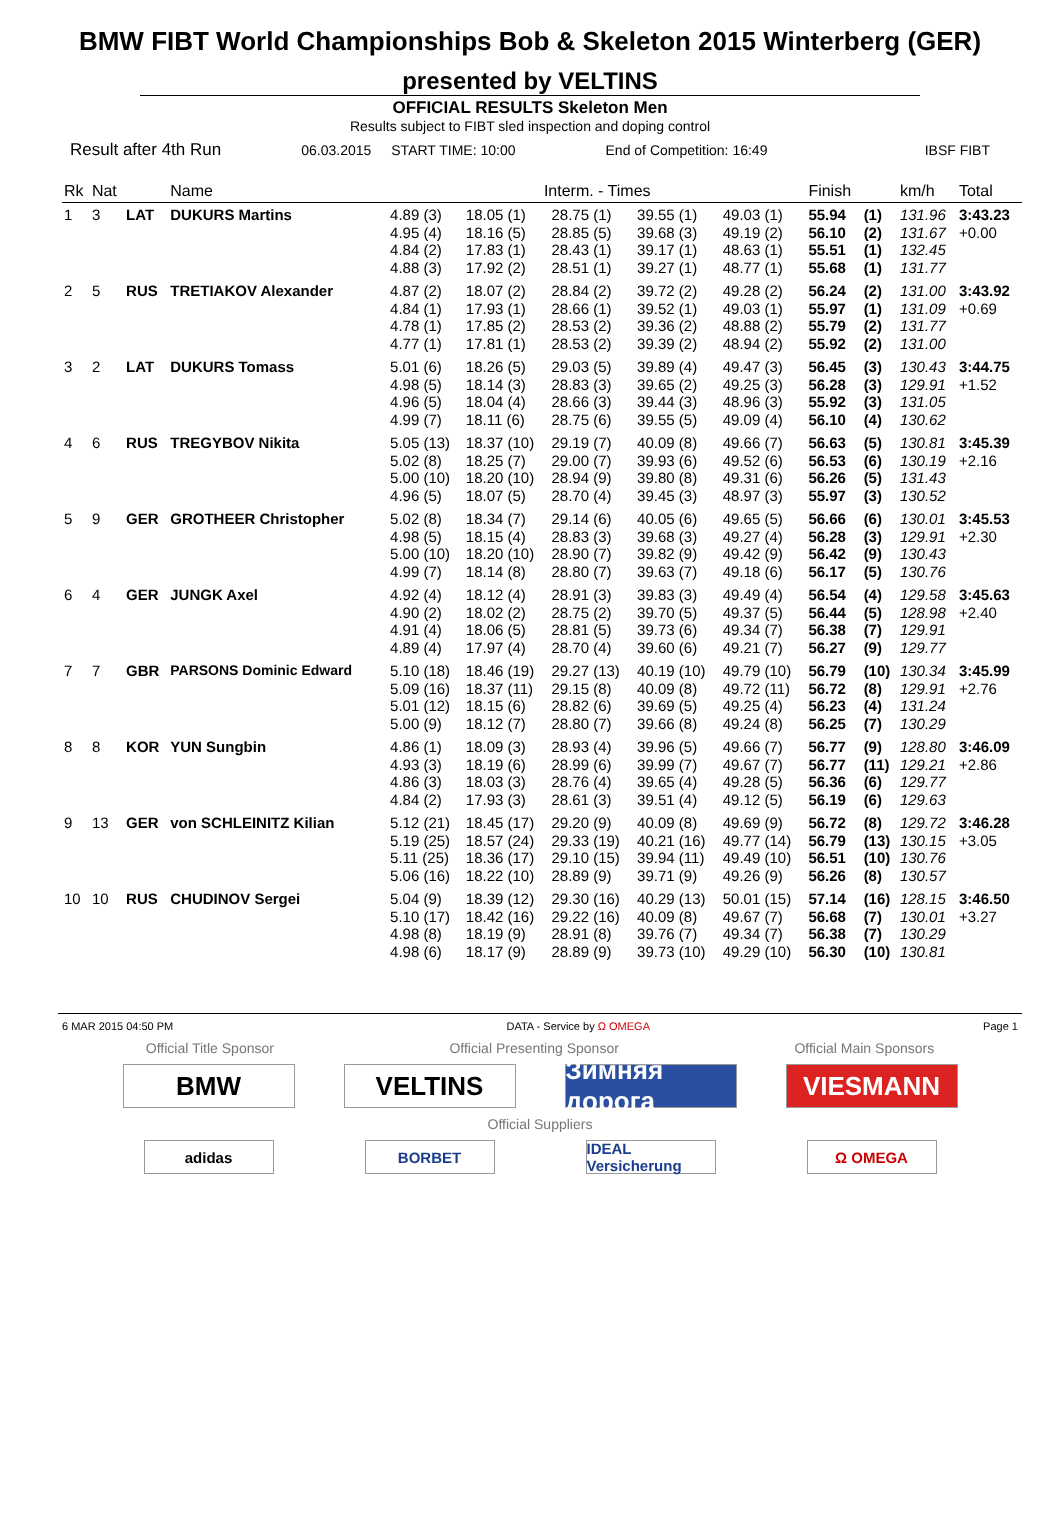BMW FIBT World Championships Bob & Skeleton 2015 Winterberg (GER)
presented by VELTINS
OFFICIAL RESULTS Skeleton Men
Results subject to FIBT sled inspection and doping control
Result after 4th Run 06.03.2015 START TIME: 10:00 End of Competition: 16:49 IBSF FIBT
| Rk | Nat | | Name | Interm. - Times | | | | | Finish | | km/h | Total |
| --- | --- | --- | --- | --- | --- | --- | --- | --- | --- | --- | --- | --- |
| 1 | 3 | LAT | DUKURS Martins | 4.89 (3) 4.95 (4) 4.84 (2) 4.88 (3) | 18.05 (1) 18.16 (5) 17.83 (1) 17.92 (2) | 28.75 (1) 28.85 (5) 28.43 (1) 28.51 (1) | 39.55 (1) 39.68 (3) 39.17 (1) 39.27 (1) | 49.03 (1) 49.19 (2) 48.63 (1) 48.77 (1) | 55.94 56.10 55.51 55.68 | (1) (2) (1) (1) | 131.96 131.67 132.45 131.77 | 3:43.23 +0.00 |
| 2 | 5 | RUS | TRETIAKOV Alexander | 4.87 (2) 4.84 (1) 4.78 (1) 4.77 (1) | 18.07 (2) 17.93 (1) 17.85 (2) 17.81 (1) | 28.84 (2) 28.66 (1) 28.53 (2) 28.53 (2) | 39.72 (2) 39.52 (1) 39.36 (2) 39.39 (2) | 49.28 (2) 49.03 (1) 48.88 (2) 48.94 (2) | 56.24 55.97 55.79 55.92 | (2) (1) (2) (2) | 131.00 131.09 131.77 131.00 | 3:43.92 +0.69 |
| 3 | 2 | LAT | DUKURS Tomass | 5.01 (6) 4.98 (5) 4.96 (5) 4.99 (7) | 18.26 (5) 18.14 (3) 18.04 (4) 18.11 (6) | 29.03 (5) 28.83 (3) 28.66 (3) 28.75 (6) | 39.89 (4) 39.65 (2) 39.44 (3) 39.55 (5) | 49.47 (3) 49.25 (3) 48.96 (3) 49.09 (4) | 56.45 56.28 55.92 56.10 | (3) (3) (3) (4) | 130.43 129.91 131.05 130.62 | 3:44.75 +1.52 |
| 4 | 6 | RUS | TREGYBOV Nikita | 5.05 (13) 5.02 (8) 5.00 (10) 4.96 (5) | 18.37 (10) 18.25 (7) 18.20 (10) 18.07 (5) | 29.19 (7) 29.00 (7) 28.94 (9) 28.70 (4) | 40.09 (8) 39.93 (6) 39.80 (8) 39.45 (3) | 49.66 (7) 49.52 (6) 49.31 (6) 48.97 (3) | 56.63 56.53 56.26 55.97 | (5) (6) (5) (3) | 130.81 130.19 131.43 130.52 | 3:45.39 +2.16 |
| 5 | 9 | GER | GROTHEER Christopher | 5.02 (8) 4.98 (5) 5.00 (10) 4.99 (7) | 18.34 (7) 18.15 (4) 18.20 (10) 18.14 (8) | 29.14 (6) 28.83 (3) 28.90 (7) 28.80 (7) | 40.05 (6) 39.68 (3) 39.82 (9) 39.63 (7) | 49.65 (5) 49.27 (4) 49.42 (9) 49.18 (6) | 56.66 56.28 56.42 56.17 | (6) (3) (9) (5) | 130.01 129.91 130.43 130.76 | 3:45.53 +2.30 |
| 6 | 4 | GER | JUNGK Axel | 4.92 (4) 4.90 (2) 4.91 (4) 4.89 (4) | 18.12 (4) 18.02 (2) 18.06 (5) 17.97 (4) | 28.91 (3) 28.75 (2) 28.81 (5) 28.70 (4) | 39.83 (3) 39.70 (5) 39.73 (6) 39.60 (6) | 49.49 (4) 49.37 (5) 49.34 (7) 49.21 (7) | 56.54 56.44 56.38 56.27 | (4) (5) (7) (9) | 129.58 128.98 129.91 129.77 | 3:45.63 +2.40 |
| 7 | 7 | GBR | PARSONS Dominic Edward | 5.10 (18) 5.09 (16) 5.01 (12) 5.00 (9) | 18.46 (19) 18.37 (11) 18.15 (6) 18.12 (7) | 29.27 (13) 29.15 (8) 28.82 (6) 28.80 (7) | 40.19 (10) 40.09 (8) 39.69 (5) 39.66 (8) | 49.79 (10) 49.72 (11) 49.25 (4) 49.24 (8) | 56.79 56.72 56.23 56.25 | (10) (8) (4) (7) | 130.34 129.91 131.24 130.29 | 3:45.99 +2.76 |
| 8 | 8 | KOR | YUN Sungbin | 4.86 (1) 4.93 (3) 4.86 (3) 4.84 (2) | 18.09 (3) 18.19 (6) 18.03 (3) 17.93 (3) | 28.93 (4) 28.99 (6) 28.76 (4) 28.61 (3) | 39.96 (5) 39.99 (7) 39.65 (4) 39.51 (4) | 49.66 (7) 49.67 (7) 49.28 (5) 49.12 (5) | 56.77 56.77 56.36 56.19 | (9) (11) (6) (6) | 128.80 129.21 129.77 129.63 | 3:46.09 +2.86 |
| 9 | 13 | GER | von SCHLEINITZ Kilian | 5.12 (21) 5.19 (25) 5.11 (25) 5.06 (16) | 18.45 (17) 18.57 (24) 18.36 (17) 18.22 (10) | 29.20 (9) 29.33 (19) 29.10 (15) 28.89 (9) | 40.09 (8) 40.21 (16) 39.94 (11) 39.71 (9) | 49.69 (9) 49.77 (14) 49.49 (10) 49.26 (9) | 56.72 56.79 56.51 56.26 | (8) (13) (10) (8) | 129.72 130.15 130.76 130.57 | 3:46.28 +3.05 |
| 10 | 10 | RUS | CHUDINOV Sergei | 5.04 (9) 5.10 (17) 4.98 (8) 4.98 (6) | 18.39 (12) 18.42 (16) 18.19 (9) 18.17 (9) | 29.30 (16) 29.22 (16) 28.91 (8) 28.89 (9) | 40.29 (13) 40.09 (8) 39.76 (7) 39.73 (10) | 50.01 (15) 49.67 (7) 49.34 (7) 49.29 (10) | 57.14 56.68 56.38 56.30 | (16) (7) (7) (10) | 128.15 130.01 130.29 130.81 | 3:46.50 +3.27 |
6 MAR 2015 04:50 PM DATA - Service by Ω OMEGA Page 1
Official Title Sponsor Official Presenting Sponsor Official Main Sponsors
BMW VELTINS Зимняя дорога
VIESMANN
Official Suppliers
adidas BORBET IDEAL Versicherung
Ω OMEGA